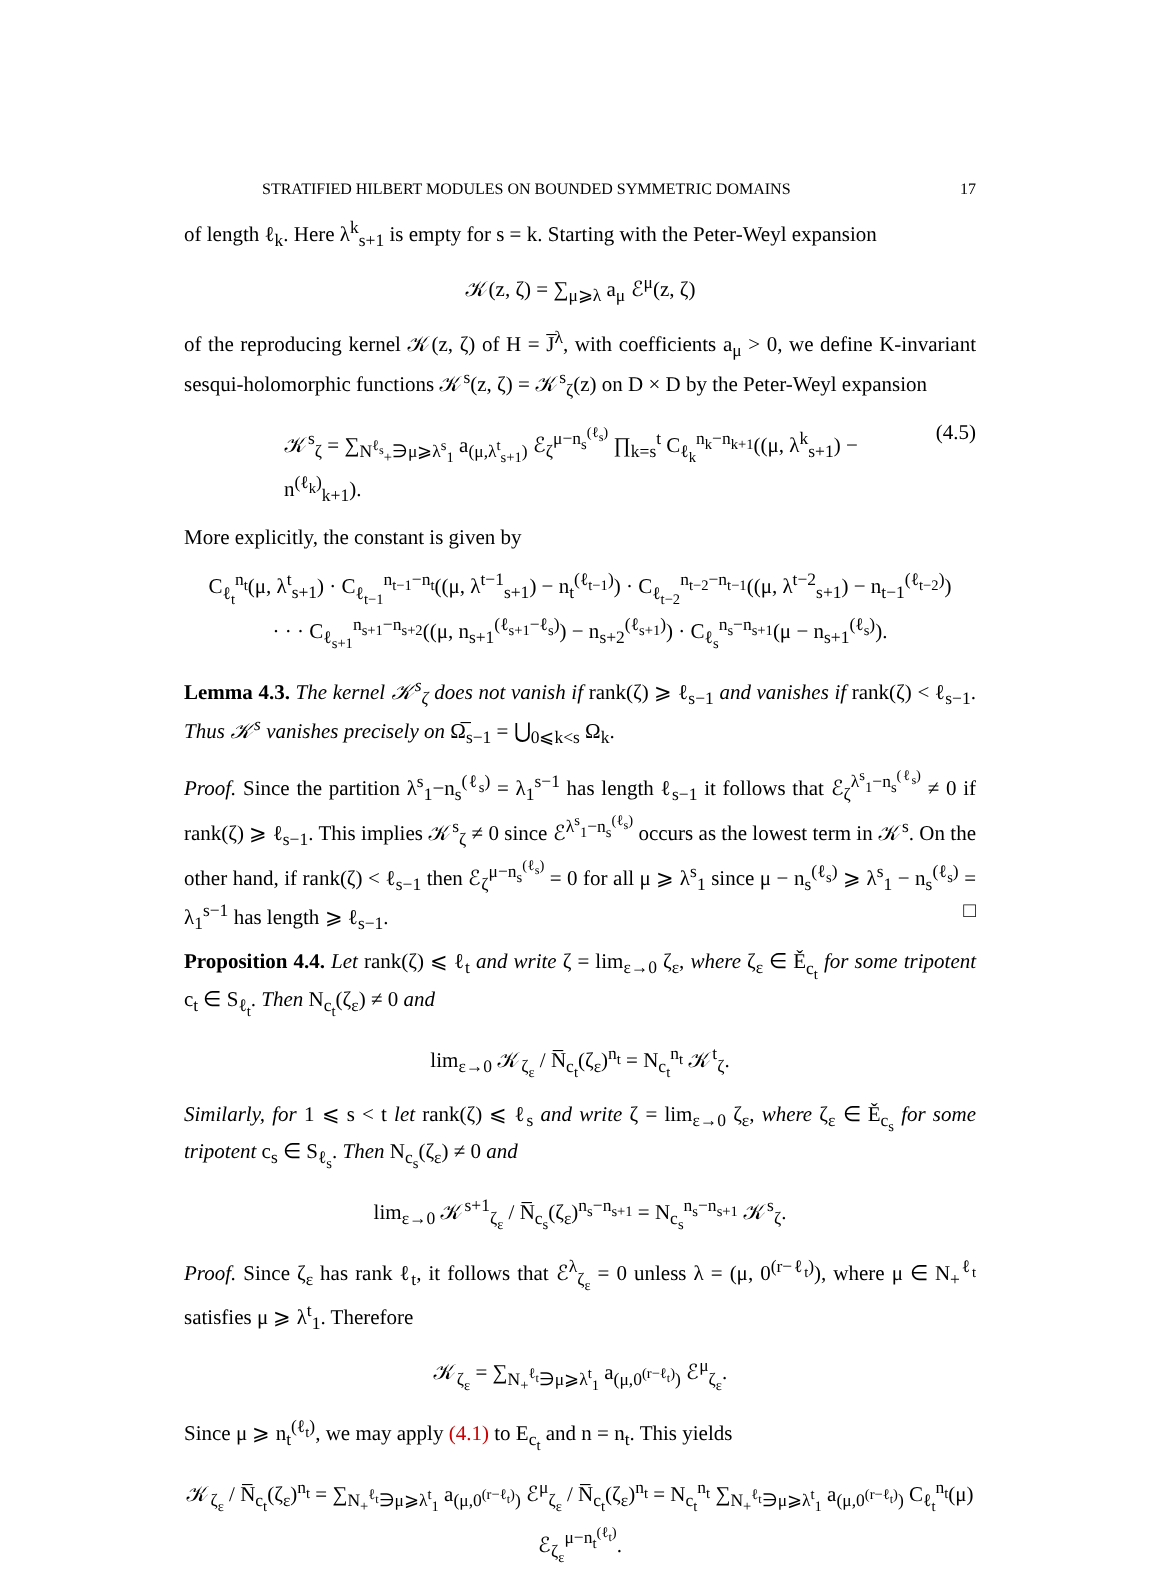STRATIFIED HILBERT MODULES ON BOUNDED SYMMETRIC DOMAINS 17
of length ℓ<sub>k</sub>. Here λ<sup>k</sup><sub>s+1</sub> is empty for s = k. Starting with the Peter-Weyl expansion
𝒦(z, ζ) = ∑<sub>μ⩾λ</sub> a<sub>μ</sub> ℰ<sup>μ</sup>(z, ζ)
of the reproducing kernel 𝒦(z, ζ) of H = J̅<sup>λ</sup>, with coefficients a<sub>μ</sub> > 0, we define K-invariant sesqui-holomorphic functions 𝒦<sup>s</sup>(z, ζ) = 𝒦<sup>s</sup><sub>ζ</sub>(z) on D × D by the Peter-Weyl expansion
𝒦<sup>s</sup><sub>ζ</sub> = ∑<sub>N<sup>ℓ<sub>s</sub></sup><sub>+</sub>∋μ⩾λ<sup>s</sup><sub>1</sub></sub> a<sub>(μ,λ<sup>t</sup><sub>s+1</sub>)</sub> ℰ<sub>ζ</sub><sup>μ−n<sub>s</sub><sup>(ℓ<sub>s</sub>)</sup></sup> ∏<sub>k=s</sub><sup>t</sup> C<sub>ℓ<sub>k</sub></sub><sup>n<sub>k</sub>−n<sub>k+1</sub></sup>((μ, λ<sup>k</sup><sub>s+1</sub>) − n<sup>(ℓ<sub>k</sub>)</sup><sub>k+1</sub>). (4.5)
More explicitly, the constant is given by
C<sub>ℓ<sub>t</sub></sub><sup>n<sub>t</sub></sup>(μ, λ<sup>t</sup><sub>s+1</sub>) · C<sub>ℓ<sub>t−1</sub></sub><sup>n<sub>t−1</sub>−n<sub>t</sub></sup>((μ, λ<sup>t−1</sup><sub>s+1</sub>) − n<sub>t</sub><sup>(ℓ<sub>t−1</sub>)</sup>) · C<sub>ℓ<sub>t−2</sub></sub><sup>n<sub>t−2</sub>−n<sub>t−1</sub></sup>((μ, λ<sup>t−2</sup><sub>s+1</sub>) − n<sub>t−1</sub><sup>(ℓ<sub>t−2</sub>)</sup>)
· · · C<sub>ℓ<sub>s+1</sub></sub><sup>n<sub>s+1</sub>−n<sub>s+2</sub></sup>((μ, n<sub>s+1</sub><sup>(ℓ<sub>s+1</sub>−ℓ<sub>s</sub>)</sup>) − n<sub>s+2</sub><sup>(ℓ<sub>s+1</sub>)</sup>) · C<sub>ℓ<sub>s</sub></sub><sup>n<sub>s</sub>−n<sub>s+1</sub></sup>(μ − n<sub>s+1</sub><sup>(ℓ<sub>s</sub>)</sup>).
Lemma 4.3. The kernel 𝒦<sup>s</sup><sub>ζ</sub> does not vanish if rank(ζ) ⩾ ℓ<sub>s−1</sub> and vanishes if rank(ζ) < ℓ<sub>s−1</sub>. Thus 𝒦<sup>s</sup> vanishes precisely on Ω̅<sub>s−1</sub> = ⋃<sub>0⩽k<s</sub> Ω<sub>k</sub>.
Proof. Since the partition λ<sup>s</sup><sub>1</sub>−n<sub>s</sub><sup>(ℓ<sub>s</sub>)</sup> = λ<sub>1</sub><sup>s−1</sup> has length ℓ<sub>s−1</sub> it follows that ℰ<sub>ζ</sub><sup>λ<sup>s</sup><sub>1</sub>−n<sub>s</sub><sup>(ℓ<sub>s</sub>)</sup></sup> ≠ 0 if rank(ζ) ⩾ ℓ<sub>s−1</sub>. This implies 𝒦<sup>s</sup><sub>ζ</sub> ≠ 0 since ℰ<sup>λ<sup>s</sup><sub>1</sub>−n<sub>s</sub><sup>(ℓ<sub>s</sub>)</sup></sup> occurs as the lowest term in 𝒦<sup>s</sup>. On the other hand, if rank(ζ) < ℓ<sub>s−1</sub> then ℰ<sub>ζ</sub><sup>μ−n<sub>s</sub><sup>(ℓ<sub>s</sub>)</sup></sup> = 0 for all μ ⩾ λ<sup>s</sup><sub>1</sub> since μ − n<sub>s</sub><sup>(ℓ<sub>s</sub>)</sup> ⩾ λ<sup>s</sup><sub>1</sub> − n<sub>s</sub><sup>(ℓ<sub>s</sub>)</sup> = λ<sub>1</sub><sup>s−1</sup> has length ⩾ ℓ<sub>s−1</sub>. □
Proposition 4.4. Let rank(ζ) ⩽ ℓ<sub>t</sub> and write ζ = lim<sub>ε→0</sub> ζ<sub>ε</sub>, where ζ<sub>ε</sub> ∈ Ě<sub>c<sub>t</sub></sub> for some tripotent c<sub>t</sub> ∈ S<sub>ℓ<sub>t</sub></sub>. Then N<sub>c<sub>t</sub></sub>(ζ<sub>ε</sub>) ≠ 0 and
lim<sub>ε→0</sub> 𝒦<sub>ζ<sub>ε</sub></sub> / N̅<sub>c<sub>t</sub></sub>(ζ<sub>ε</sub>)<sup>n<sub>t</sub></sup> = N<sub>c<sub>t</sub></sub><sup>n<sub>t</sub></sup> 𝒦<sup>t</sup><sub>ζ</sub>.
Similarly, for 1 ⩽ s < t let rank(ζ) ⩽ ℓ<sub>s</sub> and write ζ = lim<sub>ε→0</sub> ζ<sub>ε</sub>, where ζ<sub>ε</sub> ∈ Ě<sub>c<sub>s</sub></sub> for some tripotent c<sub>s</sub> ∈ S<sub>ℓ<sub>s</sub></sub>. Then N<sub>c<sub>s</sub></sub>(ζ<sub>ε</sub>) ≠ 0 and
lim<sub>ε→0</sub> 𝒦<sup>s+1</sup><sub>ζ<sub>ε</sub></sub> / N̅<sub>c<sub>s</sub></sub>(ζ<sub>ε</sub>)<sup>n<sub>s</sub>−n<sub>s+1</sub></sup> = N<sub>c<sub>s</sub></sub><sup>n<sub>s</sub>−n<sub>s+1</sub></sup> 𝒦<sup>s</sup><sub>ζ</sub>.
Proof. Since ζ<sub>ε</sub> has rank ℓ<sub>t</sub>, it follows that ℰ<sup>λ</sup><sub>ζ<sub>ε</sub></sub> = 0 unless λ = (μ, 0<sup>(r−ℓ<sub>t</sub>)</sup>), where μ ∈ N<sub>+</sub><sup>ℓ<sub>t</sub></sup> satisfies μ ⩾ λ<sup>t</sup><sub>1</sub>. Therefore
𝒦<sub>ζ<sub>ε</sub></sub> = ∑<sub>N<sub>+</sub><sup>ℓ<sub>t</sub></sup>∋μ⩾λ<sup>t</sup><sub>1</sub></sub> a<sub>(μ,0<sup>(r−ℓ<sub>t</sub>)</sup>)</sub> ℰ<sup>μ</sup><sub>ζ<sub>ε</sub></sub>.
Since μ ⩾ n<sub>t</sub><sup>(ℓ<sub>t</sub>)</sup>, we may apply (4.1) to E<sub>c<sub>t</sub></sub> and n = n<sub>t</sub>. This yields
𝒦<sub>ζ<sub>ε</sub></sub> / N̅<sub>c<sub>t</sub></sub>(ζ<sub>ε</sub>)<sup>n<sub>t</sub></sup> = ∑<sub>N<sub>+</sub><sup>ℓ<sub>t</sub></sup>∋μ⩾λ<sup>t</sup><sub>1</sub></sub> a<sub>(μ,0<sup>(r−ℓ<sub>t</sub>)</sup>)</sub> ℰ<sup>μ</sup><sub>ζ<sub>ε</sub></sub> / N̅<sub>c<sub>t</sub></sub>(ζ<sub>ε</sub>)<sup>n<sub>t</sub></sup> = N<sub>c<sub>t</sub></sub><sup>n<sub>t</sub></sup> ∑<sub>N<sub>+</sub><sup>ℓ<sub>t</sub></sup>∋μ⩾λ<sup>t</sup><sub>1</sub></sub> a<sub>(μ,0<sup>(r−ℓ<sub>t</sub>)</sup>)</sub> C<sub>ℓ<sub>t</sub></sub><sup>n<sub>t</sub></sup>(μ) ℰ<sub>ζ<sub>ε</sub></sub><sup>μ−n<sub>t</sub><sup>(ℓ<sub>t</sub>)</sup></sup>.